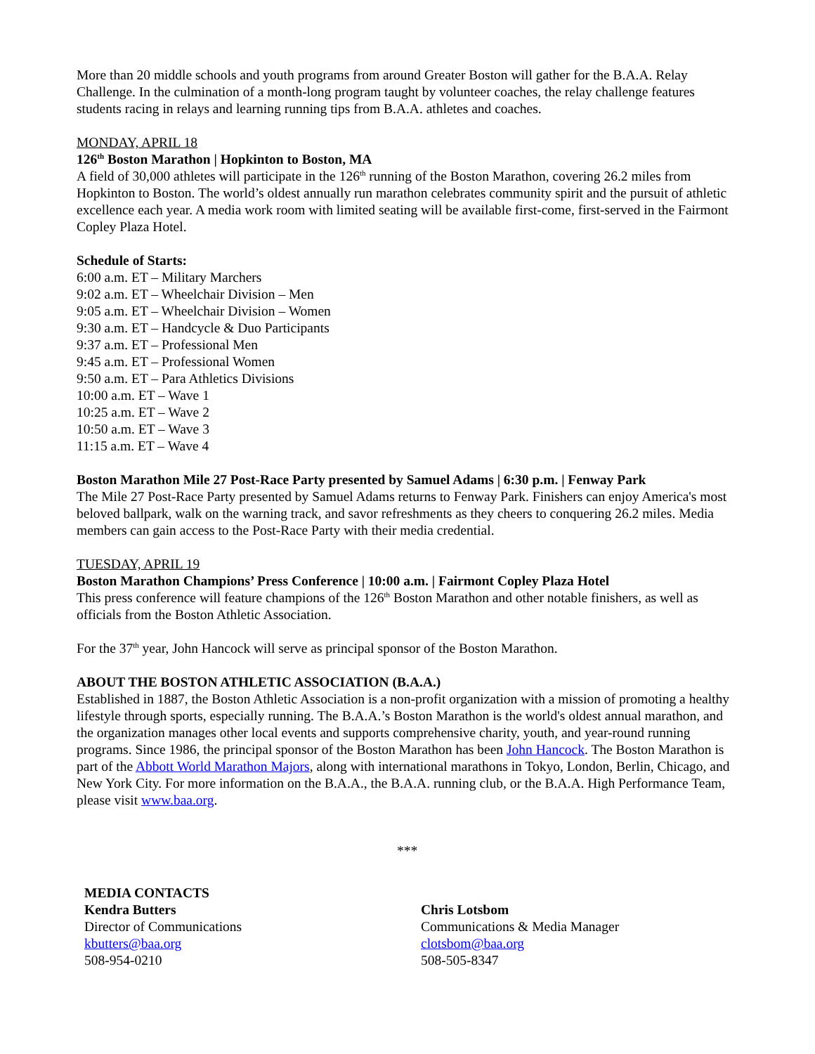More than 20 middle schools and youth programs from around Greater Boston will gather for the B.A.A. Relay Challenge. In the culmination of a month-long program taught by volunteer coaches, the relay challenge features students racing in relays and learning running tips from B.A.A. athletes and coaches.
MONDAY, APRIL 18
126<sup>th</sup> Boston Marathon | Hopkinton to Boston, MA
A field of 30,000 athletes will participate in the 126<sup>th</sup> running of the Boston Marathon, covering 26.2 miles from Hopkinton to Boston. The world’s oldest annually run marathon celebrates community spirit and the pursuit of athletic excellence each year. A media work room with limited seating will be available first-come, first-served in the Fairmont Copley Plaza Hotel.
Schedule of Starts:
6:00 a.m. ET – Military Marchers
9:02 a.m. ET – Wheelchair Division – Men
9:05 a.m. ET – Wheelchair Division – Women
9:30 a.m. ET – Handcycle & Duo Participants
9:37 a.m. ET – Professional Men
9:45 a.m. ET – Professional Women
9:50 a.m. ET – Para Athletics Divisions
10:00 a.m. ET – Wave 1
10:25 a.m. ET – Wave 2
10:50 a.m. ET – Wave 3
11:15 a.m. ET – Wave 4
Boston Marathon Mile 27 Post-Race Party presented by Samuel Adams | 6:30 p.m. | Fenway Park
The Mile 27 Post-Race Party presented by Samuel Adams returns to Fenway Park. Finishers can enjoy America's most beloved ballpark, walk on the warning track, and savor refreshments as they cheers to conquering 26.2 miles. Media members can gain access to the Post-Race Party with their media credential.
TUESDAY, APRIL 19
Boston Marathon Champions’ Press Conference | 10:00 a.m. | Fairmont Copley Plaza Hotel
This press conference will feature champions of the 126<sup>th</sup> Boston Marathon and other notable finishers, as well as officials from the Boston Athletic Association.
For the 37<sup>th</sup> year, John Hancock will serve as principal sponsor of the Boston Marathon.
ABOUT THE BOSTON ATHLETIC ASSOCIATION (B.A.A.)
Established in 1887, the Boston Athletic Association is a non-profit organization with a mission of promoting a healthy lifestyle through sports, especially running. The B.A.A.’s Boston Marathon is the world's oldest annual marathon, and the organization manages other local events and supports comprehensive charity, youth, and year-round running programs. Since 1986, the principal sponsor of the Boston Marathon has been John Hancock. The Boston Marathon is part of the Abbott World Marathon Majors, along with international marathons in Tokyo, London, Berlin, Chicago, and New York City. For more information on the B.A.A., the B.A.A. running club, or the B.A.A. High Performance Team, please visit www.baa.org.
***
MEDIA CONTACTS
Kendra Butters
Director of Communications
kbutters@baa.org
508-954-0210
Chris Lotsbom
Communications & Media Manager
clotsbom@baa.org
508-505-8347